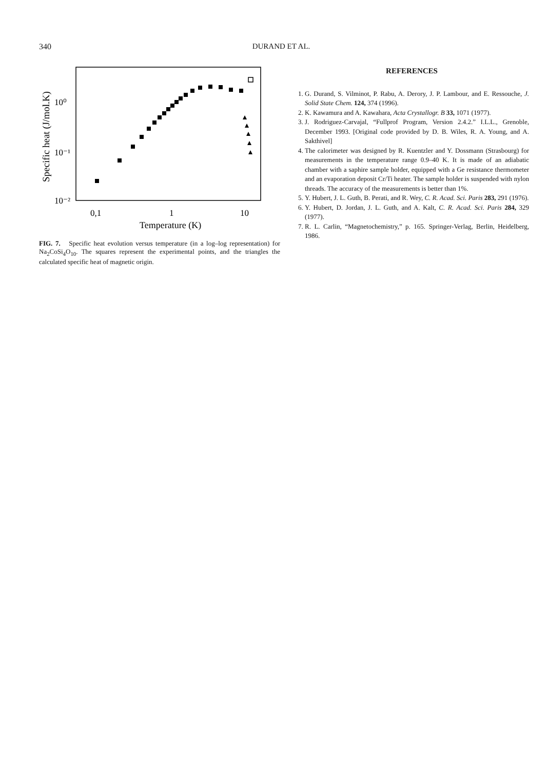340
DURAND ET AL.
Specific heat (J/mol.K)
10⁰
10⁻¹
10⁻²
0,1
1
10
Temperature (K)
FIG. 7. Specific heat evolution versus temperature (in a log–log representation) for Na<sub>2</sub>CoSi<sub>4</sub>O<sub>10</sub>. The squares represent the experimental points, and the triangles the calculated specific heat of magnetic origin.
REFERENCES
1. G. Durand, S. Vilminot, P. Rabu, A. Derory, J. P. Lambour, and E. Ressouche, J. Solid State Chem. 124, 374 (1996).
2. K. Kawamura and A. Kawahara, Acta Crystallogr. B 33, 1071 (1977).
3. J. Rodriguez-Carvajal, “Fullprof Program, Version 2.4.2.” I.L.L., Grenoble, December 1993. [Original code provided by D. B. Wiles, R. A. Young, and A. Sakthivel]
4. The calorimeter was designed by R. Kuentzler and Y. Dossmann (Strasbourg) for measurements in the temperature range 0.9–40 K. It is made of an adiabatic chamber with a saphire sample holder, equipped with a Ge resistance thermometer and an evaporation deposit Cr/Ti heater. The sample holder is suspended with nylon threads. The accuracy of the measurements is better than 1%.
5. Y. Hubert, J. L. Guth, B. Perati, and R. Wey, C. R. Acad. Sci. Paris 283, 291 (1976).
6. Y. Hubert, D. Jordan, J. L. Guth, and A. Kalt, C. R. Acad. Sci. Paris 284, 329 (1977).
7. R. L. Carlin, “Magnetochemistry,” p. 165. Springer-Verlag, Berlin, Heidelberg, 1986.